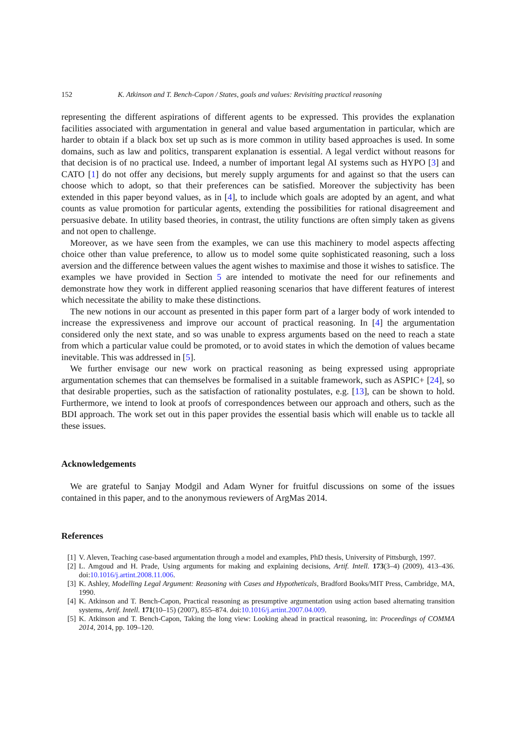152 K. Atkinson and T. Bench-Capon / States, goals and values: Revisiting practical reasoning
representing the different aspirations of different agents to be expressed. This provides the explanation facilities associated with argumentation in general and value based argumentation in particular, which are harder to obtain if a black box set up such as is more common in utility based approaches is used. In some domains, such as law and politics, transparent explanation is essential. A legal verdict without reasons for that decision is of no practical use. Indeed, a number of important legal AI systems such as HYPO [3] and CATO [1] do not offer any decisions, but merely supply arguments for and against so that the users can choose which to adopt, so that their preferences can be satisfied. Moreover the subjectivity has been extended in this paper beyond values, as in [4], to include which goals are adopted by an agent, and what counts as value promotion for particular agents, extending the possibilities for rational disagreement and persuasive debate. In utility based theories, in contrast, the utility functions are often simply taken as givens and not open to challenge.
Moreover, as we have seen from the examples, we can use this machinery to model aspects affecting choice other than value preference, to allow us to model some quite sophisticated reasoning, such a loss aversion and the difference between values the agent wishes to maximise and those it wishes to satisfice. The examples we have provided in Section 5 are intended to motivate the need for our refinements and demonstrate how they work in different applied reasoning scenarios that have different features of interest which necessitate the ability to make these distinctions.
The new notions in our account as presented in this paper form part of a larger body of work intended to increase the expressiveness and improve our account of practical reasoning. In [4] the argumentation considered only the next state, and so was unable to express arguments based on the need to reach a state from which a particular value could be promoted, or to avoid states in which the demotion of values became inevitable. This was addressed in [5].
We further envisage our new work on practical reasoning as being expressed using appropriate argumentation schemes that can themselves be formalised in a suitable framework, such as ASPIC+ [24], so that desirable properties, such as the satisfaction of rationality postulates, e.g. [13], can be shown to hold. Furthermore, we intend to look at proofs of correspondences between our approach and others, such as the BDI approach. The work set out in this paper provides the essential basis which will enable us to tackle all these issues.
Acknowledgements
We are grateful to Sanjay Modgil and Adam Wyner for fruitful discussions on some of the issues contained in this paper, and to the anonymous reviewers of ArgMas 2014.
References
[1] V. Aleven, Teaching case-based argumentation through a model and examples, PhD thesis, University of Pittsburgh, 1997.
[2] L. Amgoud and H. Prade, Using arguments for making and explaining decisions, Artif. Intell. 173(3–4) (2009), 413–436. doi:10.1016/j.artint.2008.11.006.
[3] K. Ashley, Modelling Legal Argument: Reasoning with Cases and Hypotheticals, Bradford Books/MIT Press, Cambridge, MA, 1990.
[4] K. Atkinson and T. Bench-Capon, Practical reasoning as presumptive argumentation using action based alternating transition systems, Artif. Intell. 171(10–15) (2007), 855–874. doi:10.1016/j.artint.2007.04.009.
[5] K. Atkinson and T. Bench-Capon, Taking the long view: Looking ahead in practical reasoning, in: Proceedings of COMMA 2014, 2014, pp. 109–120.